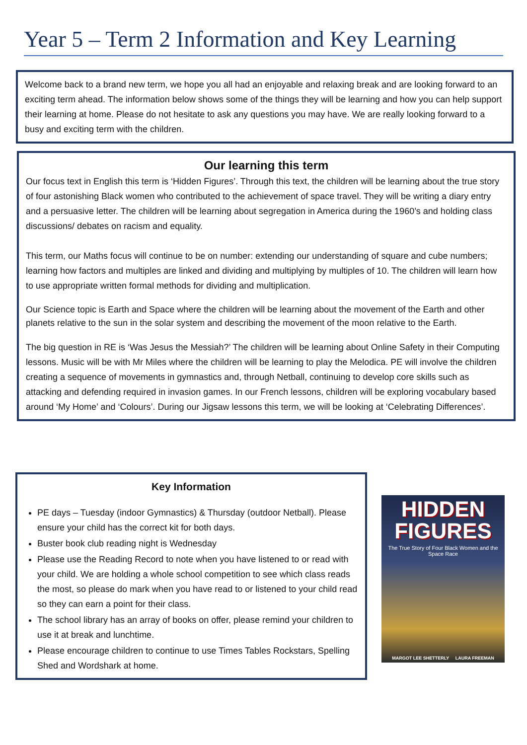Year 5 – Term 2 Information and Key Learning
Welcome back to a brand new term, we hope you all had an enjoyable and relaxing break and are looking forward to an exciting term ahead. The information below shows some of the things they will be learning and how you can help support their learning at home. Please do not hesitate to ask any questions you may have. We are really looking forward to a busy and exciting term with the children.
Our learning this term
Our focus text in English this term is ‘Hidden Figures’. Through this text, the children will be learning about the true story of four astonishing Black women who contributed to the achievement of space travel. They will be writing a diary entry and a persuasive letter. The children will be learning about segregation in America during the 1960’s and holding class discussions/ debates on racism and equality.
This term, our Maths focus will continue to be on number: extending our understanding of square and cube numbers; learning how factors and multiples are linked and dividing and multiplying by multiples of 10. The children will learn how to use appropriate written formal methods for dividing and multiplication.
Our Science topic is Earth and Space where the children will be learning about the movement of the Earth and other planets relative to the sun in the solar system and describing the movement of the moon relative to the Earth.
The big question in RE is ‘Was Jesus the Messiah?’ The children will be learning about Online Safety in their Computing lessons. Music will be with Mr Miles where the children will be learning to play the Melodica. PE will involve the children creating a sequence of movements in gymnastics and, through Netball, continuing to develop core skills such as attacking and defending required in invasion games. In our French lessons, children will be exploring vocabulary based around ‘My Home’ and ‘Colours’. During our Jigsaw lessons this term, we will be looking at ‘Celebrating Differences’.
Key Information
PE days – Tuesday (indoor Gymnastics) & Thursday (outdoor Netball). Please ensure your child has the correct kit for both days.
Buster book club reading night is Wednesday
Please use the Reading Record to note when you have listened to or read with your child. We are holding a whole school competition to see which class reads the most, so please do mark when you have read to or listened to your child read so they can earn a point for their class.
The school library has an array of books on offer, please remind your children to use it at break and lunchtime.
Please encourage children to continue to use Times Tables Rockstars, Spelling Shed and Wordshark at home.
HIDDEN
FIGURES
The True Story of Four Black Women and the Space Race
MARGOT LEE SHETTERLY LAURA FREEMAN